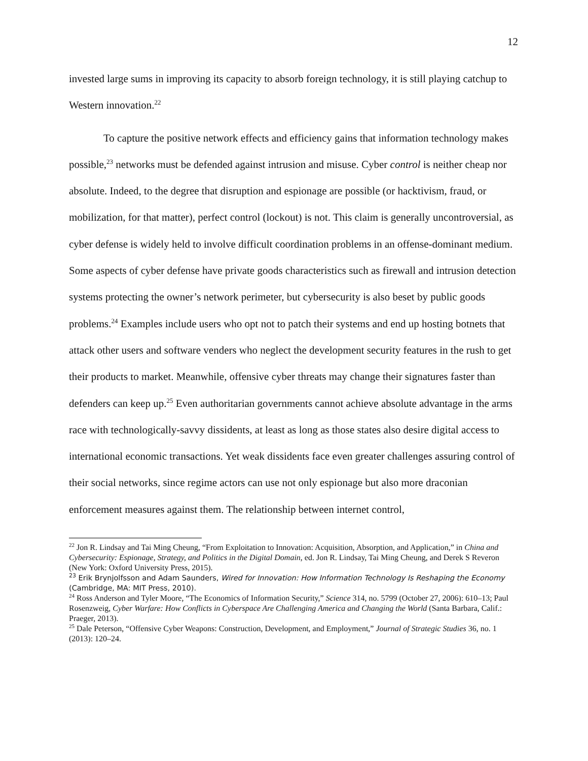12
invested large sums in improving its capacity to absorb foreign technology, it is still playing catchup to Western innovation.<sup>22</sup>
To capture the positive network effects and efficiency gains that information technology makes possible,<sup>23</sup> networks must be defended against intrusion and misuse. Cyber control is neither cheap nor absolute. Indeed, to the degree that disruption and espionage are possible (or hacktivism, fraud, or mobilization, for that matter), perfect control (lockout) is not. This claim is generally uncontroversial, as cyber defense is widely held to involve difficult coordination problems in an offense-dominant medium. Some aspects of cyber defense have private goods characteristics such as firewall and intrusion detection systems protecting the owner’s network perimeter, but cybersecurity is also beset by public goods problems.<sup>24</sup> Examples include users who opt not to patch their systems and end up hosting botnets that attack other users and software venders who neglect the development security features in the rush to get their products to market. Meanwhile, offensive cyber threats may change their signatures faster than defenders can keep up.<sup>25</sup> Even authoritarian governments cannot achieve absolute advantage in the arms race with technologically-savvy dissidents, at least as long as those states also desire digital access to international economic transactions. Yet weak dissidents face even greater challenges assuring control of their social networks, since regime actors can use not only espionage but also more draconian enforcement measures against them. The relationship between internet control,
<sup>22</sup> Jon R. Lindsay and Tai Ming Cheung, “From Exploitation to Innovation: Acquisition, Absorption, and Application,” in China and Cybersecurity: Espionage, Strategy, and Politics in the Digital Domain, ed. Jon R. Lindsay, Tai Ming Cheung, and Derek S Reveron (New York: Oxford University Press, 2015).
<sup>23</sup> Erik Brynjolfsson and Adam Saunders, Wired for Innovation: How Information Technology Is Reshaping the Economy (Cambridge, MA: MIT Press, 2010).
<sup>24</sup> Ross Anderson and Tyler Moore, “The Economics of Information Security,” Science 314, no. 5799 (October 27, 2006): 610–13; Paul Rosenzweig, Cyber Warfare: How Conflicts in Cyberspace Are Challenging America and Changing the World (Santa Barbara, Calif.: Praeger, 2013).
<sup>25</sup> Dale Peterson, “Offensive Cyber Weapons: Construction, Development, and Employment,” Journal of Strategic Studies 36, no. 1 (2013): 120–24.